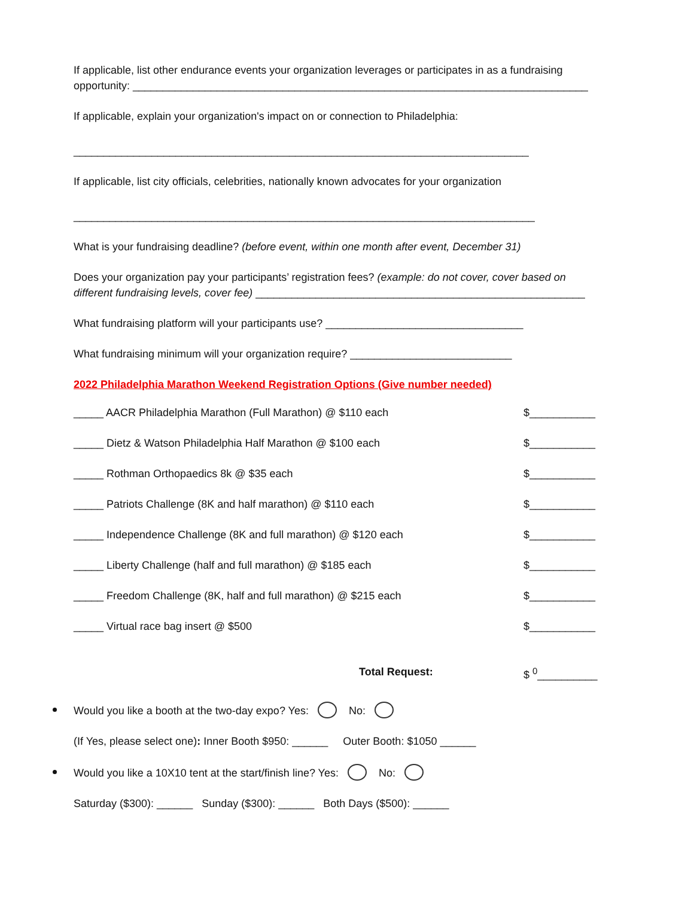If applicable, list other endurance events your organization leverages or participates in as a fundraising opportunity: ____________________________________________________________________________
If applicable, explain your organization's impact on or connection to Philadelphia:
____________________________________________________________________________
If applicable, list city officials, celebrities, nationally known advocates for your organization
_____________________________________________________________________________
What is your fundraising deadline? (before event, within one month after event, December 31)
Does your organization pay your participants’ registration fees? (example: do not cover, cover based on different fundraising levels, cover fee) _______________________________________________________
What fundraising platform will your participants use? _________________________________
What fundraising minimum will your organization require? ___________________________
2022 Philadelphia Marathon Weekend Registration Options (Give number needed)
_____ AACR Philadelphia Marathon (Full Marathon) @ $110 each $___________
_____ Dietz & Watson Philadelphia Half Marathon @ $100 each $___________
_____ Rothman Orthopaedics 8k @ $35 each $___________
_____ Patriots Challenge (8K and half marathon) @ $110 each $___________
_____ Independence Challenge (8K and full marathon) @ $120 each $___________
_____ Liberty Challenge (half and full marathon) @ $185 each $___________
_____ Freedom Challenge (8K, half and full marathon) @ $215 each $___________
_____ Virtual race bag insert @ $500 $___________
Total Request: $ <sup>0</sup>__________
Would you like a booth at the two-day expo? Yes: No:
(If Yes, please select one): Inner Booth $950: ______ Outer Booth: $1050 ______
Would you like a 10X10 tent at the start/finish line? Yes: No:
Saturday ($300): ______ Sunday ($300): ______ Both Days ($500): ______